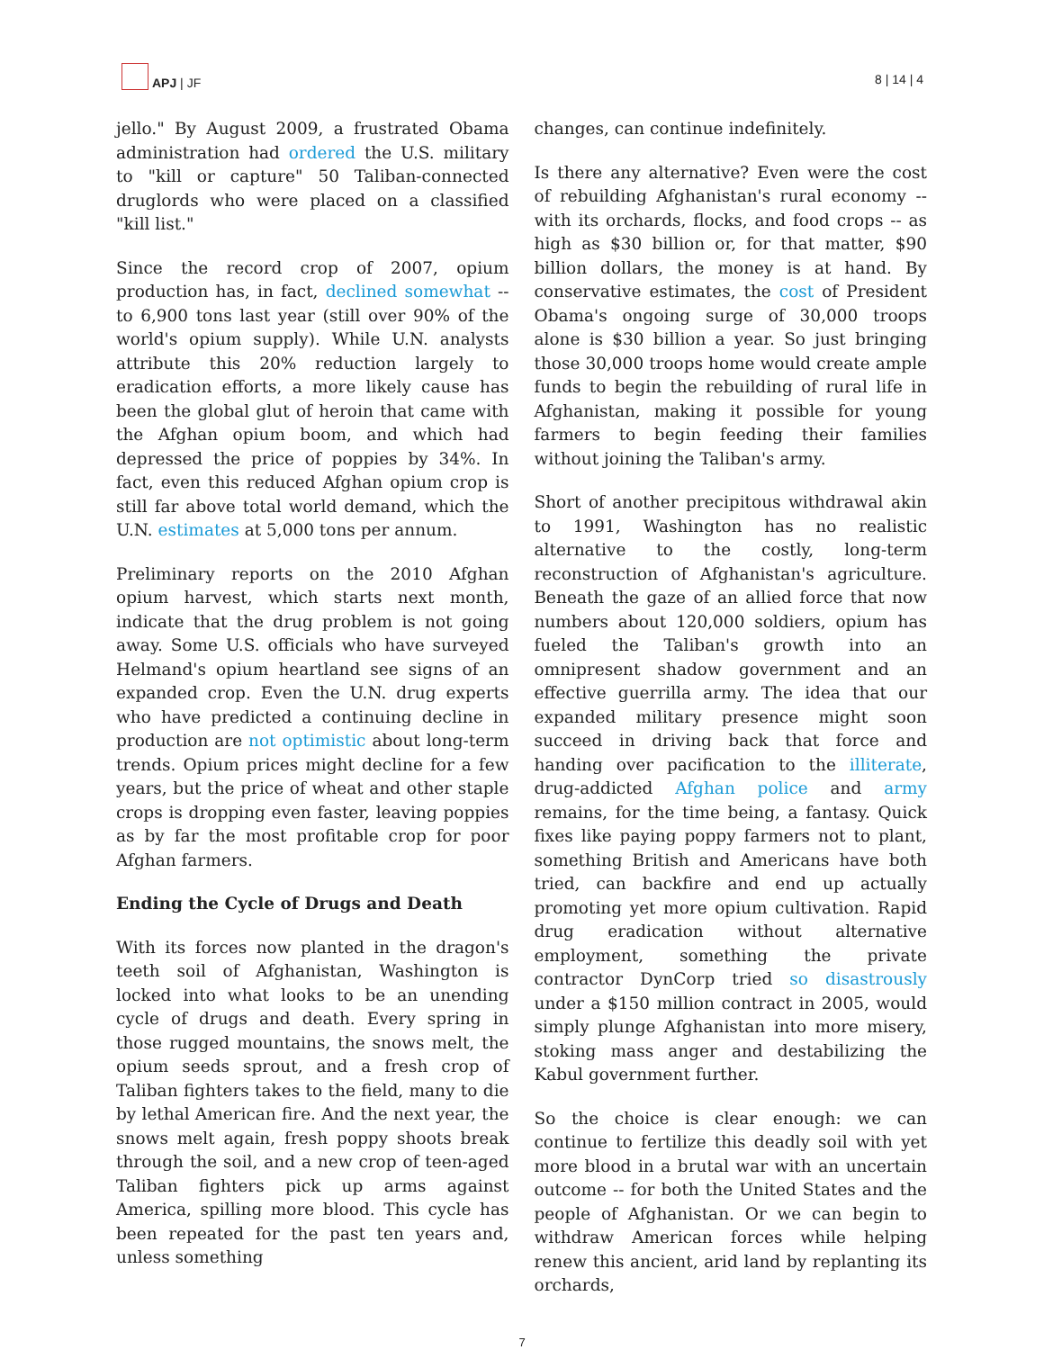APJ | JF
8 | 14 | 4
jello." By August 2009, a frustrated Obama administration had ordered the U.S. military to "kill or capture" 50 Taliban-connected druglords who were placed on a classified "kill list."
Since the record crop of 2007, opium production has, in fact, declined somewhat -- to 6,900 tons last year (still over 90% of the world's opium supply). While U.N. analysts attribute this 20% reduction largely to eradication efforts, a more likely cause has been the global glut of heroin that came with the Afghan opium boom, and which had depressed the price of poppies by 34%. In fact, even this reduced Afghan opium crop is still far above total world demand, which the U.N. estimates at 5,000 tons per annum.
Preliminary reports on the 2010 Afghan opium harvest, which starts next month, indicate that the drug problem is not going away. Some U.S. officials who have surveyed Helmand's opium heartland see signs of an expanded crop. Even the U.N. drug experts who have predicted a continuing decline in production are not optimistic about long-term trends. Opium prices might decline for a few years, but the price of wheat and other staple crops is dropping even faster, leaving poppies as by far the most profitable crop for poor Afghan farmers.
Ending the Cycle of Drugs and Death
With its forces now planted in the dragon's teeth soil of Afghanistan, Washington is locked into what looks to be an unending cycle of drugs and death. Every spring in those rugged mountains, the snows melt, the opium seeds sprout, and a fresh crop of Taliban fighters takes to the field, many to die by lethal American fire. And the next year, the snows melt again, fresh poppy shoots break through the soil, and a new crop of teen-aged Taliban fighters pick up arms against America, spilling more blood. This cycle has been repeated for the past ten years and, unless something
changes, can continue indefinitely.
Is there any alternative? Even were the cost of rebuilding Afghanistan's rural economy -- with its orchards, flocks, and food crops -- as high as $30 billion or, for that matter, $90 billion dollars, the money is at hand. By conservative estimates, the cost of President Obama's ongoing surge of 30,000 troops alone is $30 billion a year. So just bringing those 30,000 troops home would create ample funds to begin the rebuilding of rural life in Afghanistan, making it possible for young farmers to begin feeding their families without joining the Taliban's army.
Short of another precipitous withdrawal akin to 1991, Washington has no realistic alternative to the costly, long-term reconstruction of Afghanistan's agriculture. Beneath the gaze of an allied force that now numbers about 120,000 soldiers, opium has fueled the Taliban's growth into an omnipresent shadow government and an effective guerrilla army. The idea that our expanded military presence might soon succeed in driving back that force and handing over pacification to the illiterate, drug-addicted Afghan police and army remains, for the time being, a fantasy. Quick fixes like paying poppy farmers not to plant, something British and Americans have both tried, can backfire and end up actually promoting yet more opium cultivation. Rapid drug eradication without alternative employment, something the private contractor DynCorp tried so disastrously under a $150 million contract in 2005, would simply plunge Afghanistan into more misery, stoking mass anger and destabilizing the Kabul government further.
So the choice is clear enough: we can continue to fertilize this deadly soil with yet more blood in a brutal war with an uncertain outcome -- for both the United States and the people of Afghanistan. Or we can begin to withdraw American forces while helping renew this ancient, arid land by replanting its orchards,
7